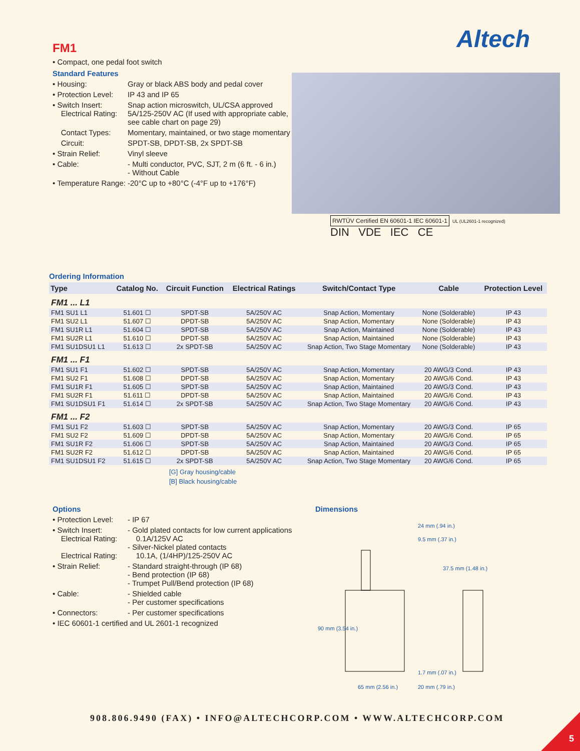Altech
FM1
• Compact, one pedal foot switch
Standard Features
• Housing: Gray or black ABS body and pedal cover
• Protection Level: IP 43 and IP 65
• Switch Insert: Snap action microswitch, UL/CSA approved
Electrical Rating: 5A/125-250V AC (If used with appropriate cable, see cable chart on page 29)
Contact Types: Momentary, maintained, or two stage momentary
Circuit: SPDT-SB, DPDT-SB, 2x SPDT-SB
• Strain Relief: Vinyl sleeve
• Cable: - Multi conductor, PVC, SJT, 2 m (6 ft. - 6 in.)
- Without Cable
• Temperature Range: -20°C up to +80°C (-4°F up to +176°F)
RWTÜV Certified EN 60601-1 IEC 60601-1 UL (UL2601-1 recognized)
DIN VDE IEC CE
Ordering Information
| Type | Catalog No. | Circuit Function | Electrical Ratings | Switch/Contact Type | Cable | Protection Level |
| --- | --- | --- | --- | --- | --- | --- |
| FM1 ... L1 | | | | | | |
| FM1 SU1 L1 | 51.601 ☐ | SPDT-SB | 5A/250V AC | Snap Action, Momentary | None (Solderable) | IP 43 |
| FM1 SU2 L1 | 51.607 ☐ | DPDT-SB | 5A/250V AC | Snap Action, Momentary | None (Solderable) | IP 43 |
| FM1 SU1R L1 | 51.604 ☐ | SPDT-SB | 5A/250V AC | Snap Action, Maintained | None (Solderable) | IP 43 |
| FM1 SU2R L1 | 51.610 ☐ | DPDT-SB | 5A/250V AC | Snap Action, Maintained | None (Solderable) | IP 43 |
| FM1 SU1DSU1 L1 | 51.613 ☐ | 2x SPDT-SB | 5A/250V AC | Snap Action, Two Stage Momentary | None (Solderable) | IP 43 |
| FM1 ... F1 | | | | | | |
| FM1 SU1 F1 | 51.602 ☐ | SPDT-SB | 5A/250V AC | Snap Action, Momentary | 20 AWG/3 Cond. | IP 43 |
| FM1 SU2 F1 | 51.608 ☐ | DPDT-SB | 5A/250V AC | Snap Action, Momentary | 20 AWG/6 Cond. | IP 43 |
| FM1 SU1R F1 | 51.605 ☐ | SPDT-SB | 5A/250V AC | Snap Action, Maintained | 20 AWG/3 Cond. | IP 43 |
| FM1 SU2R F1 | 51.611 ☐ | DPDT-SB | 5A/250V AC | Snap Action, Maintained | 20 AWG/6 Cond. | IP 43 |
| FM1 SU1DSU1 F1 | 51.614 ☐ | 2x SPDT-SB | 5A/250V AC | Snap Action, Two Stage Momentary | 20 AWG/6 Cond. | IP 43 |
| FM1 ... F2 | | | | | | |
| FM1 SU1 F2 | 51.603 ☐ | SPDT-SB | 5A/250V AC | Snap Action, Momentary | 20 AWG/3 Cond. | IP 65 |
| FM1 SU2 F2 | 51.609 ☐ | DPDT-SB | 5A/250V AC | Snap Action, Momentary | 20 AWG/6 Cond. | IP 65 |
| FM1 SU1R F2 | 51.606 ☐ | SPDT-SB | 5A/250V AC | Snap Action, Maintained | 20 AWG/3 Cond. | IP 65 |
| FM1 SU2R F2 | 51.612 ☐ | DPDT-SB | 5A/250V AC | Snap Action, Maintained | 20 AWG/6 Cond. | IP 65 |
| FM1 SU1DSU1 F2 | 51.615 ☐ | 2x SPDT-SB | 5A/250V AC | Snap Action, Two Stage Momentary | 20 AWG/6 Cond. | IP 65 |
[G] Gray housing/cable
[B] Black housing/cable
Options
• Protection Level: - IP 67
• Switch Insert:
Electrical Rating:
Electrical Rating: - Gold plated contacts for low current applications
0.1A/125V AC
- Silver-Nickel plated contacts
10.1A, (1/4HP)/125-250V AC
• Strain Relief: - Standard straight-through (IP 68)
- Bend protection (IP 68)
- Trumpet Pull/Bend protection (IP 68)
• Cable: - Shielded cable
- Per customer specifications
• Connectors: - Per customer specifications
• IEC 60601-1 certified and UL 2601-1 recognized
Dimensions
24 mm (.94 in.)
9.5 mm (.37 in.)
37.5 mm (1.48 in.)
90 mm (3.54 in.)
1.7 mm (.07 in.)
65 mm (2.56 in.)
20 mm (.79 in.)
908.806.9490 (FAX) • INFO@ALTECHCORP.COM • WWW.ALTECHCORP.COM
5